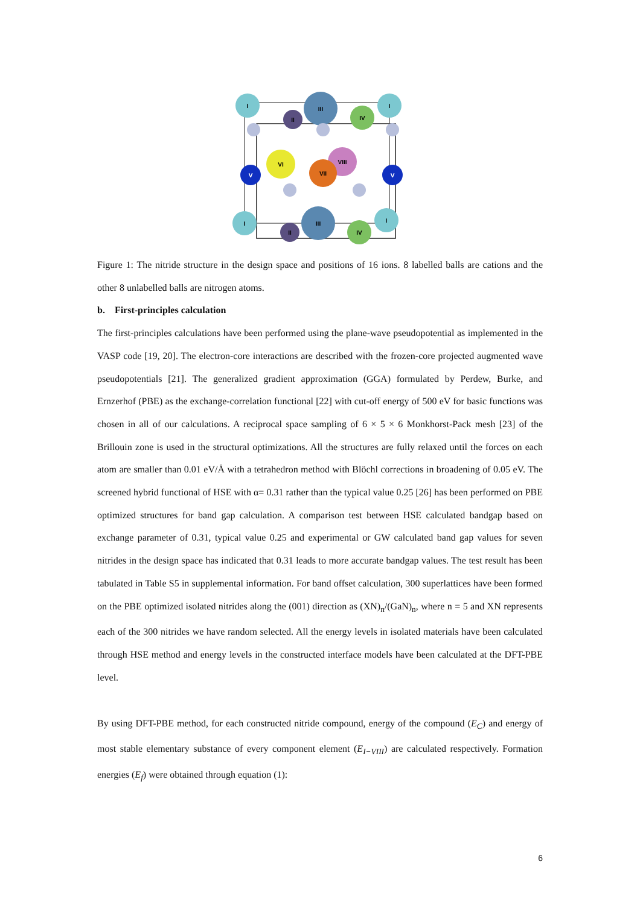I
III
II
IV
I
VI
VIII
VII
V
V
I
III
II
IV
I
Figure 1: The nitride structure in the design space and positions of 16 ions. 8 labelled balls are cations and the other 8 unlabelled balls are nitrogen atoms.
b. First-principles calculation
The first-principles calculations have been performed using the plane-wave pseudopotential as implemented in the VASP code [19, 20]. The electron-core interactions are described with the frozen-core projected augmented wave pseudopotentials [21]. The generalized gradient approximation (GGA) formulated by Perdew, Burke, and Ernzerhof (PBE) as the exchange-correlation functional [22] with cut-off energy of 500 eV for basic functions was chosen in all of our calculations. A reciprocal space sampling of 6 × 5 × 6 Monkhorst-Pack mesh [23] of the Brillouin zone is used in the structural optimizations. All the structures are fully relaxed until the forces on each atom are smaller than 0.01 eV/Å with a tetrahedron method with Blöchl corrections in broadening of 0.05 eV. The screened hybrid functional of HSE with α= 0.31 rather than the typical value 0.25 [26] has been performed on PBE optimized structures for band gap calculation. A comparison test between HSE calculated bandgap based on exchange parameter of 0.31, typical value 0.25 and experimental or GW calculated band gap values for seven nitrides in the design space has indicated that 0.31 leads to more accurate bandgap values. The test result has been tabulated in Table S5 in supplemental information. For band offset calculation, 300 superlattices have been formed on the PBE optimized isolated nitrides along the (001) direction as (XN)<sub>n</sub>/(GaN)<sub>n</sub>, where n = 5 and XN represents each of the 300 nitrides we have random selected. All the energy levels in isolated materials have been calculated through HSE method and energy levels in the constructed interface models have been calculated at the DFT-PBE level.
By using DFT-PBE method, for each constructed nitride compound, energy of the compound (E<sub>C</sub>) and energy of most stable elementary substance of every component element (E<sub>I−VIII</sub>) are calculated respectively. Formation energies (E<sub>f</sub>) were obtained through equation (1):
6